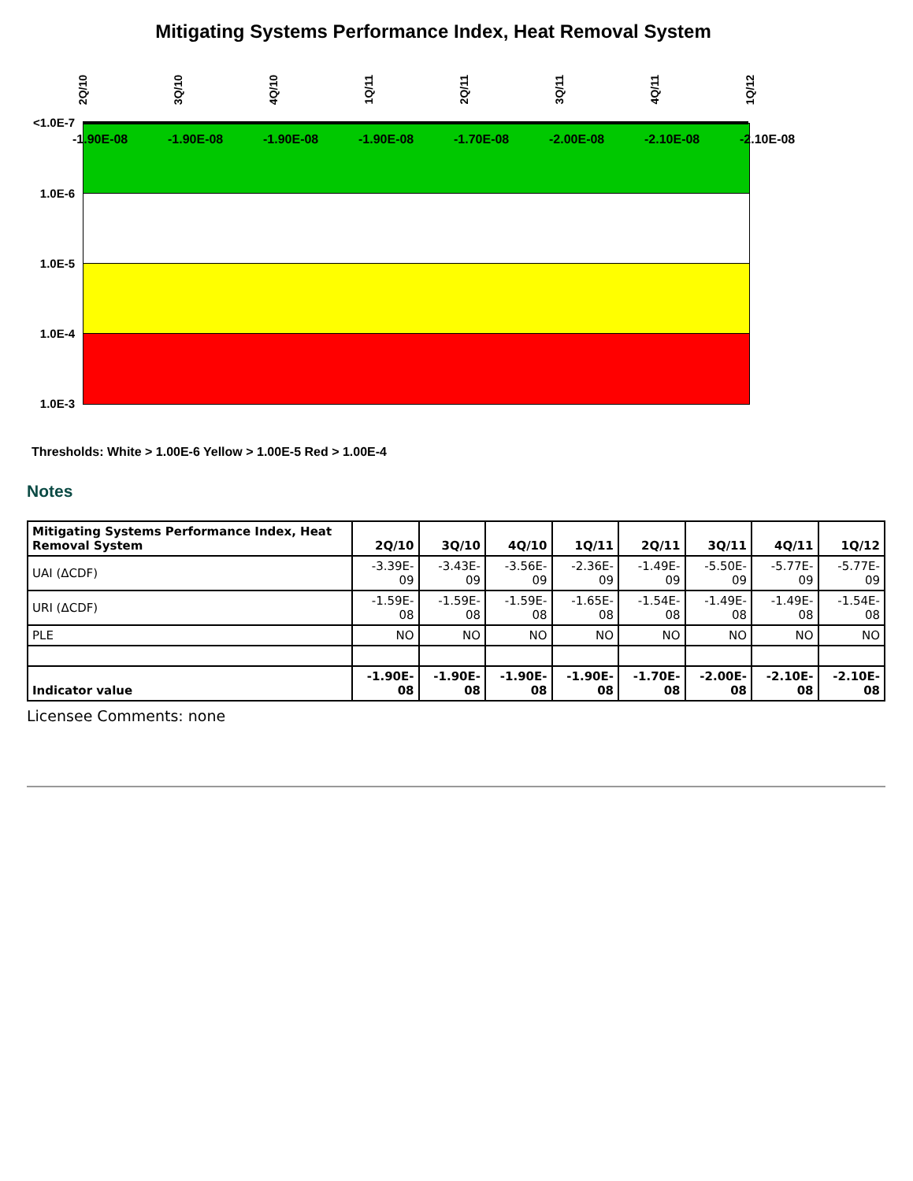Mitigating Systems Performance Index, Heat Removal System
2Q/10
3Q/10
4Q/10
1Q/11
2Q/11
3Q/11
4Q/11
1Q/12
<1.0E-7
1.0E-6
1.0E-5
1.0E-4
1.0E-3
-1.90E-08 -1.90E-08 -1.90E-08 -1.90E-08 -1.70E-08 -2.00E-08 -2.10E-08 -2.10E-08
Thresholds: White > 1.00E-6 Yellow > 1.00E-5 Red > 1.00E-4
Notes
| Mitigating Systems Performance Index, Heat Removal System | 2Q/10 | 3Q/10 | 4Q/10 | 1Q/11 | 2Q/11 | 3Q/11 | 4Q/11 | 1Q/12 |
| --- | --- | --- | --- | --- | --- | --- | --- | --- |
| UAI (ΔCDF) | -3.39E-09 | -3.43E-09 | -3.56E-09 | -2.36E-09 | -1.49E-09 | -5.50E-09 | -5.77E-09 | -5.77E-09 |
| URI (ΔCDF) | -1.59E-08 | -1.59E-08 | -1.59E-08 | -1.65E-08 | -1.54E-08 | -1.49E-08 | -1.49E-08 | -1.54E-08 |
| PLE | NO | NO | NO | NO | NO | NO | NO | NO |
| Indicator value | -1.90E-08 | -1.90E-08 | -1.90E-08 | -1.90E-08 | -1.70E-08 | -2.00E-08 | -2.10E-08 | -2.10E-08 |
Licensee Comments: none